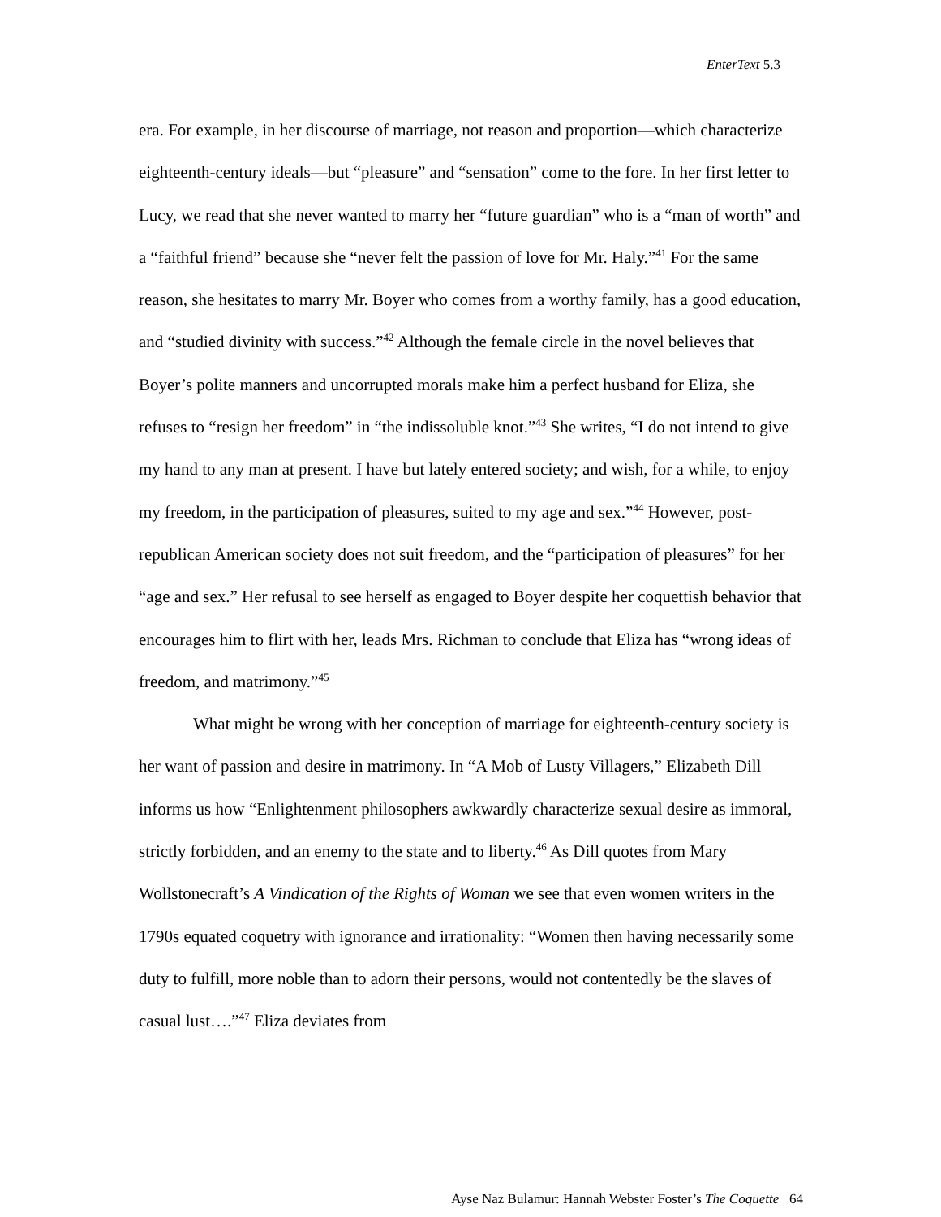EnterText 5.3
era. For example, in her discourse of marriage, not reason and proportion—which characterize eighteenth-century ideals—but “pleasure” and “sensation” come to the fore. In her first letter to Lucy, we read that she never wanted to marry her “future guardian” who is a “man of worth” and a “faithful friend” because she “never felt the passion of love for Mr. Haly.”<sup>41</sup> For the same reason, she hesitates to marry Mr. Boyer who comes from a worthy family, has a good education, and “studied divinity with success.”<sup>42</sup> Although the female circle in the novel believes that Boyer’s polite manners and uncorrupted morals make him a perfect husband for Eliza, she refuses to “resign her freedom” in “the indissoluble knot.”<sup>43</sup> She writes, “I do not intend to give my hand to any man at present. I have but lately entered society; and wish, for a while, to enjoy my freedom, in the participation of pleasures, suited to my age and sex.”<sup>44</sup> However, post-republican American society does not suit freedom, and the “participation of pleasures” for her “age and sex.” Her refusal to see herself as engaged to Boyer despite her coquettish behavior that encourages him to flirt with her, leads Mrs. Richman to conclude that Eliza has “wrong ideas of freedom, and matrimony.”<sup>45</sup>
What might be wrong with her conception of marriage for eighteenth-century society is her want of passion and desire in matrimony. In “A Mob of Lusty Villagers,” Elizabeth Dill informs us how “Enlightenment philosophers awkwardly characterize sexual desire as immoral, strictly forbidden, and an enemy to the state and to liberty.<sup>46</sup> As Dill quotes from Mary Wollstonecraft’s A Vindication of the Rights of Woman we see that even women writers in the 1790s equated coquetry with ignorance and irrationality: “Women then having necessarily some duty to fulfill, more noble than to adorn their persons, would not contentedly be the slaves of casual lust….”<sup>47</sup> Eliza deviates from
Ayse Naz Bulamur: Hannah Webster Foster’s The Coquette 64